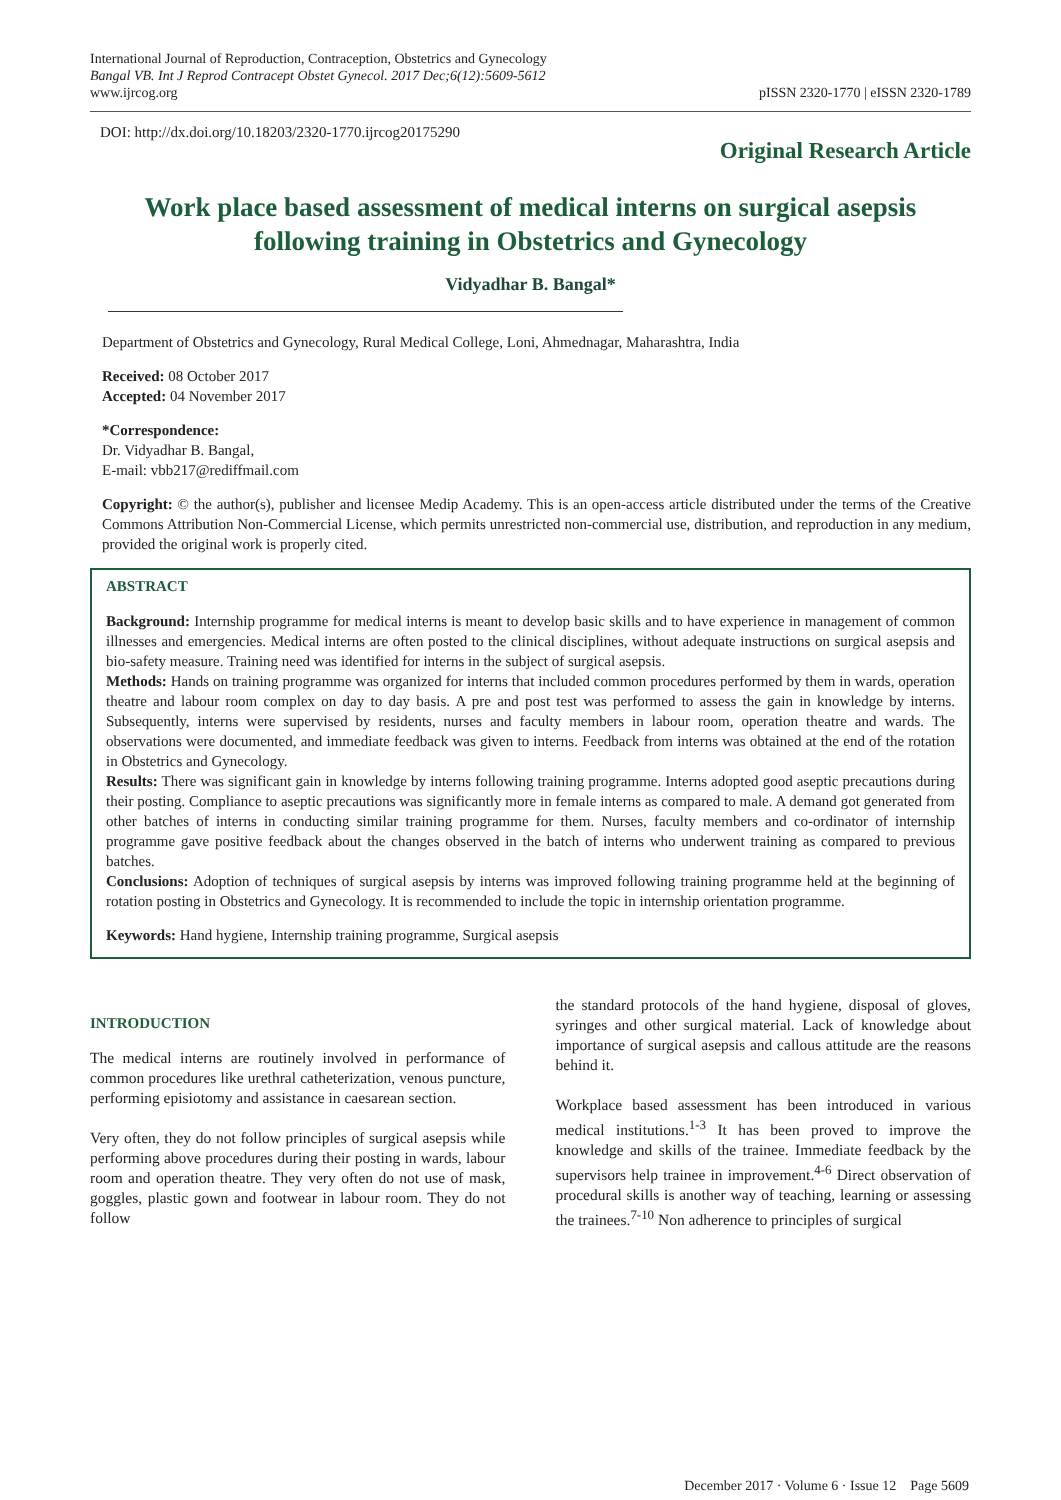International Journal of Reproduction, Contraception, Obstetrics and Gynecology
Bangal VB. Int J Reprod Contracept Obstet Gynecol. 2017 Dec;6(12):5609-5612
www.ijrcog.org
pISSN 2320-1770 | eISSN 2320-1789
DOI: http://dx.doi.org/10.18203/2320-1770.ijrcog20175290
Original Research Article
Work place based assessment of medical interns on surgical asepsis following training in Obstetrics and Gynecology
Vidyadhar B. Bangal*
Department of Obstetrics and Gynecology, Rural Medical College, Loni, Ahmednagar, Maharashtra, India
Received: 08 October 2017
Accepted: 04 November 2017
*Correspondence:
Dr. Vidyadhar B. Bangal,
E-mail: vbb217@rediffmail.com
Copyright: © the author(s), publisher and licensee Medip Academy. This is an open-access article distributed under the terms of the Creative Commons Attribution Non-Commercial License, which permits unrestricted non-commercial use, distribution, and reproduction in any medium, provided the original work is properly cited.
ABSTRACT
Background: Internship programme for medical interns is meant to develop basic skills and to have experience in management of common illnesses and emergencies. Medical interns are often posted to the clinical disciplines, without adequate instructions on surgical asepsis and bio-safety measure. Training need was identified for interns in the subject of surgical asepsis.
Methods: Hands on training programme was organized for interns that included common procedures performed by them in wards, operation theatre and labour room complex on day to day basis. A pre and post test was performed to assess the gain in knowledge by interns. Subsequently, interns were supervised by residents, nurses and faculty members in labour room, operation theatre and wards. The observations were documented, and immediate feedback was given to interns. Feedback from interns was obtained at the end of the rotation in Obstetrics and Gynecology.
Results: There was significant gain in knowledge by interns following training programme. Interns adopted good aseptic precautions during their posting. Compliance to aseptic precautions was significantly more in female interns as compared to male. A demand got generated from other batches of interns in conducting similar training programme for them. Nurses, faculty members and co-ordinator of internship programme gave positive feedback about the changes observed in the batch of interns who underwent training as compared to previous batches.
Conclusions: Adoption of techniques of surgical asepsis by interns was improved following training programme held at the beginning of rotation posting in Obstetrics and Gynecology. It is recommended to include the topic in internship orientation programme.
Keywords: Hand hygiene, Internship training programme, Surgical asepsis
INTRODUCTION
The medical interns are routinely involved in performance of common procedures like urethral catheterization, venous puncture, performing episiotomy and assistance in caesarean section.
Very often, they do not follow principles of surgical asepsis while performing above procedures during their posting in wards, labour room and operation theatre. They very often do not use of mask, goggles, plastic gown and footwear in labour room. They do not follow
the standard protocols of the hand hygiene, disposal of gloves, syringes and other surgical material. Lack of knowledge about importance of surgical asepsis and callous attitude are the reasons behind it.
Workplace based assessment has been introduced in various medical institutions.<sup>1-3</sup> It has been proved to improve the knowledge and skills of the trainee. Immediate feedback by the supervisors help trainee in improvement.<sup>4-6</sup> Direct observation of procedural skills is another way of teaching, learning or assessing the trainees.<sup>7-10</sup> Non adherence to principles of surgical
December 2017 · Volume 6 · Issue 12 Page 5609